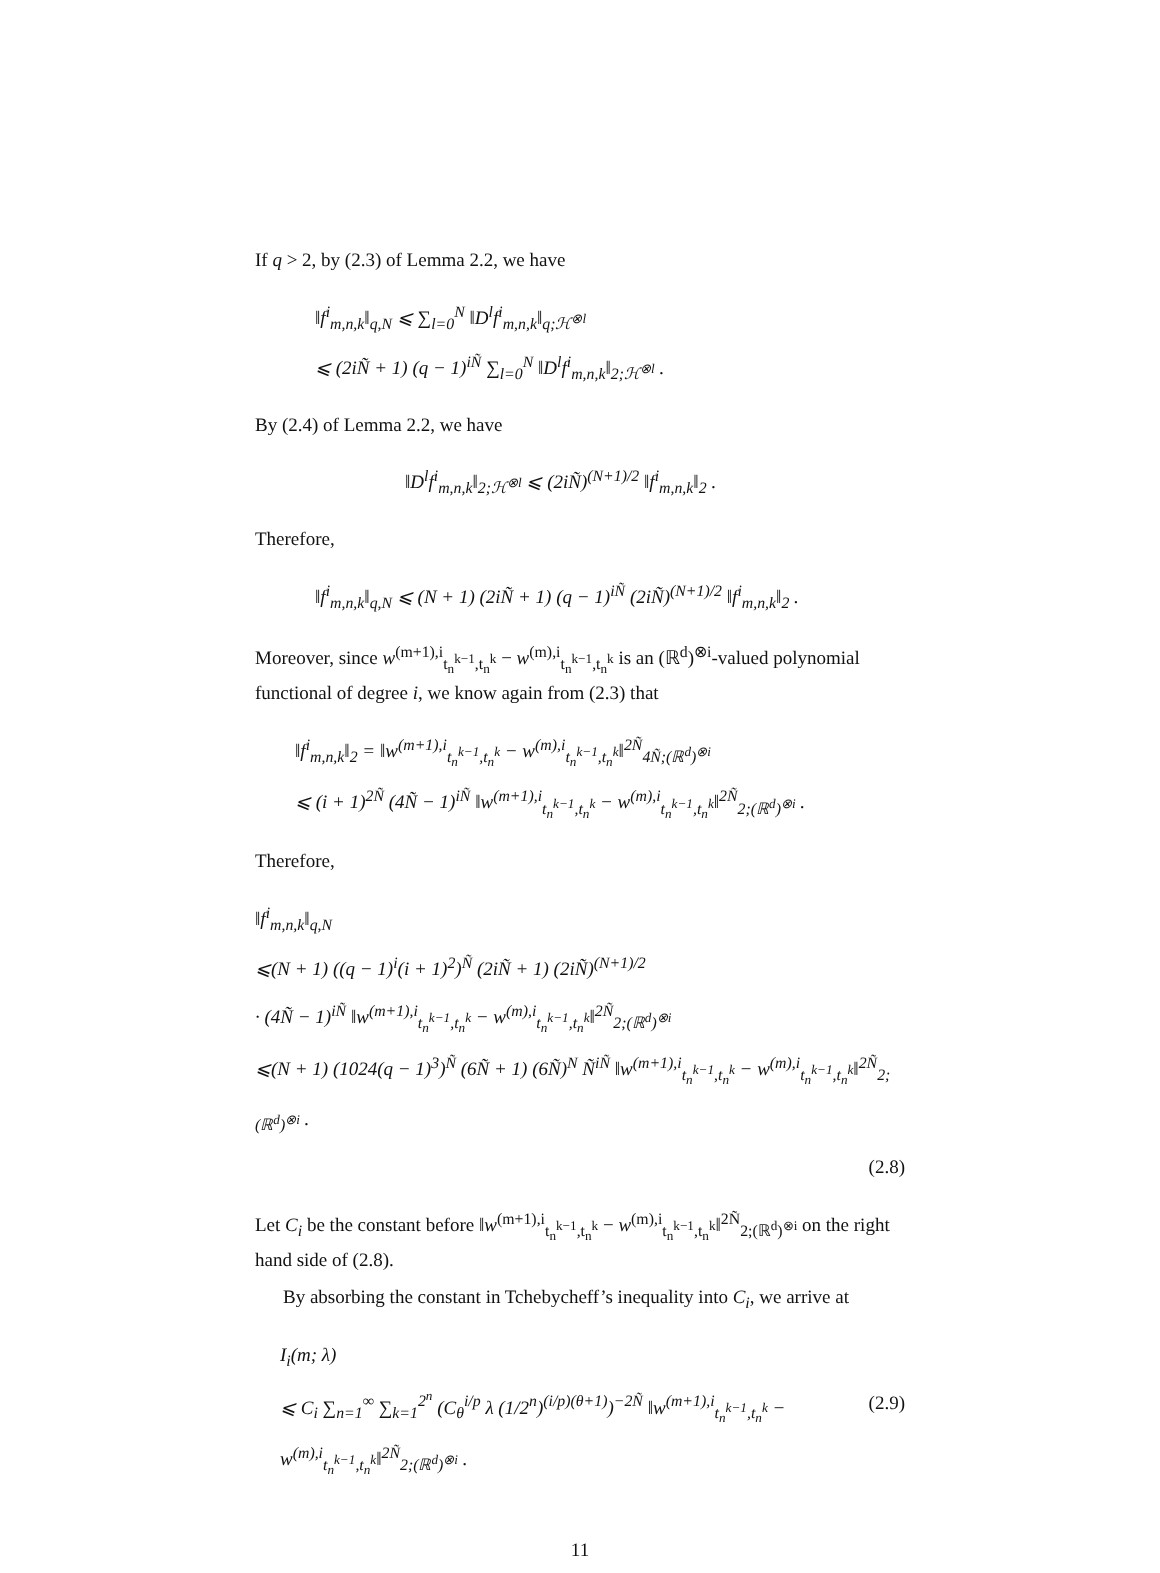If q > 2, by (2.3) of Lemma 2.2, we have
‖f<sup>i</sup><sub>m,n,k</sub>‖<sub>q,N</sub> ⩽ ∑<sub>l=0</sub><sup>N</sup> ‖D<sup>l</sup>f<sup>i</sup><sub>m,n,k</sub>‖<sub>q;ℋ<sup>⊗l</sup></sub>
⩽ (2iÑ + 1) (q − 1)<sup>iÑ</sup> ∑<sub>l=0</sub><sup>N</sup> ‖D<sup>l</sup>f<sup>i</sup><sub>m,n,k</sub>‖<sub>2;ℋ<sup>⊗l</sup></sub> .
By (2.4) of Lemma 2.2, we have
‖D<sup>l</sup>f<sup>i</sup><sub>m,n,k</sub>‖<sub>2;ℋ<sup>⊗l</sup></sub> ⩽ (2iÑ)<sup>(N+1)/2</sup> ‖f<sup>i</sup><sub>m,n,k</sub>‖<sub>2</sub> .
Therefore,
‖f<sup>i</sup><sub>m,n,k</sub>‖<sub>q,N</sub> ⩽ (N + 1) (2iÑ + 1) (q − 1)<sup>iÑ</sup> (2iÑ)<sup>(N+1)/2</sup> ‖f<sup>i</sup><sub>m,n,k</sub>‖<sub>2</sub> .
Moreover, since w<sup>(m+1),i</sup><sub>t<sub>n</sub><sup>k−1</sup>,t<sub>n</sub><sup>k</sup></sub> − w<sup>(m),i</sup><sub>t<sub>n</sub><sup>k−1</sup>,t<sub>n</sub><sup>k</sup></sub> is an (ℝ<sup>d</sup>)<sup>⊗i</sup>-valued polynomial functional of degree i, we know again from (2.3) that
‖f<sup>i</sup><sub>m,n,k</sub>‖<sub>2</sub> = ‖w<sup>(m+1),i</sup><sub>t<sub>n</sub><sup>k−1</sup>,t<sub>n</sub><sup>k</sup></sub> − w<sup>(m),i</sup><sub>t<sub>n</sub><sup>k−1</sup>,t<sub>n</sub><sup>k</sup></sub>‖<sup>2Ñ</sup><sub>4Ñ;(ℝ<sup>d</sup>)<sup>⊗i</sup></sub>
⩽ (i + 1)<sup>2Ñ</sup> (4Ñ − 1)<sup>iÑ</sup> ‖w<sup>(m+1),i</sup><sub>t<sub>n</sub><sup>k−1</sup>,t<sub>n</sub><sup>k</sup></sub> − w<sup>(m),i</sup><sub>t<sub>n</sub><sup>k−1</sup>,t<sub>n</sub><sup>k</sup></sub>‖<sup>2Ñ</sup><sub>2;(ℝ<sup>d</sup>)<sup>⊗i</sup></sub> .
Therefore,
‖f<sup>i</sup><sub>m,n,k</sub>‖<sub>q,N</sub>
⩽(N + 1) ((q − 1)<sup>i</sup>(i + 1)<sup>2</sup>)<sup>Ñ</sup> (2iÑ + 1) (2iÑ)<sup>(N+1)/2</sup>
· (4Ñ − 1)<sup>iÑ</sup> ‖w<sup>(m+1),i</sup><sub>t<sub>n</sub><sup>k−1</sup>,t<sub>n</sub><sup>k</sup></sub> − w<sup>(m),i</sup><sub>t<sub>n</sub><sup>k−1</sup>,t<sub>n</sub><sup>k</sup></sub>‖<sup>2Ñ</sup><sub>2;(ℝ<sup>d</sup>)<sup>⊗i</sup></sub>
⩽(N + 1) (1024(q − 1)<sup>3</sup>)<sup>Ñ</sup> (6Ñ + 1) (6Ñ)<sup>N</sup> Ñ<sup>iÑ</sup> ‖w<sup>(m+1),i</sup><sub>t<sub>n</sub><sup>k−1</sup>,t<sub>n</sub><sup>k</sup></sub> − w<sup>(m),i</sup><sub>t<sub>n</sub><sup>k−1</sup>,t<sub>n</sub><sup>k</sup></sub>‖<sup>2Ñ</sup><sub>2;(ℝ<sup>d</sup>)<sup>⊗i</sup></sub> .
(2.8)
Let C<sub>i</sub> be the constant before ‖w<sup>(m+1),i</sup><sub>t<sub>n</sub><sup>k−1</sup>,t<sub>n</sub><sup>k</sup></sub> − w<sup>(m),i</sup><sub>t<sub>n</sub><sup>k−1</sup>,t<sub>n</sub><sup>k</sup></sub>‖<sup>2Ñ</sup><sub>2;(ℝ<sup>d</sup>)<sup>⊗i</sup></sub> on the right hand side of (2.8).
By absorbing the constant in Tchebycheff’s inequality into C<sub>i</sub>, we arrive at
I<sub>i</sub>(m; λ)
⩽ C<sub>i</sub> ∑<sub>n=1</sub><sup>∞</sup> ∑<sub>k=1</sub><sup>2<sup>n</sup></sup> (C<sub>θ</sub><sup>i/p</sup> λ (1/2<sup>n</sup>)<sup>(i/p)(θ+1)</sup>)<sup>−2Ñ</sup> ‖w<sup>(m+1),i</sup><sub>t<sub>n</sub><sup>k−1</sup>,t<sub>n</sub><sup>k</sup></sub> − w<sup>(m),i</sup><sub>t<sub>n</sub><sup>k−1</sup>,t<sub>n</sub><sup>k</sup></sub>‖<sup>2Ñ</sup><sub>2;(ℝ<sup>d</sup>)<sup>⊗i</sup></sub> . (2.9)
11